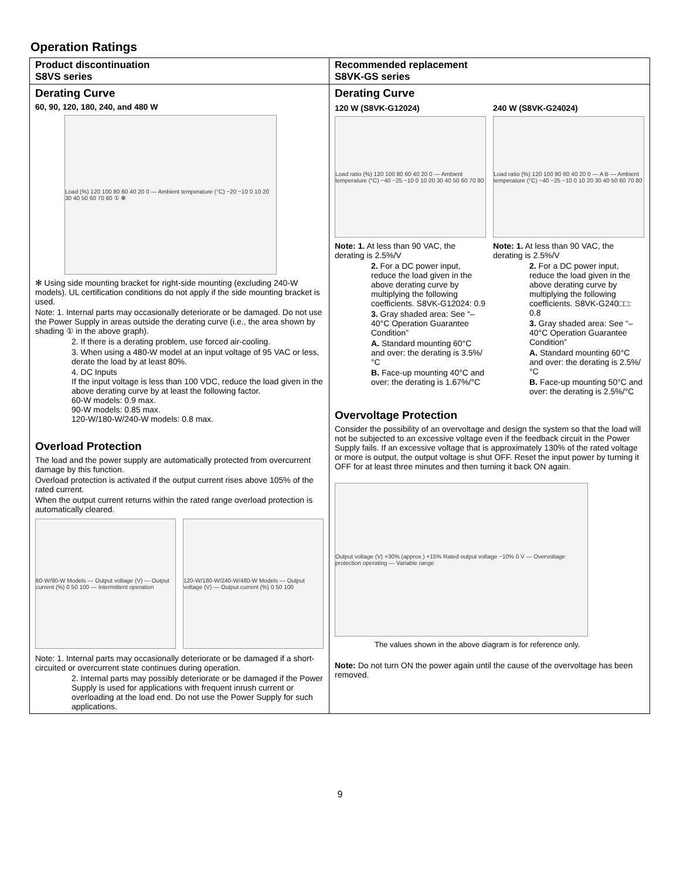Operation Ratings
| Product discontinuation S8VS series | Recommended replacement S8VK-GS series |
| --- | --- |
| Derating Curve 60, 90, 120, 180, 240, and 480 W Load (%) 120 100 80 60 40 20 0 — Ambient temperature (°C) −20 −10 0 10 20 30 40 50 60 70 80 ① ✻ ✻ Using side mounting bracket for right-side mounting (excluding 240-W models). UL certification conditions do not apply if the side mounting bracket is used. Note: 1. Internal parts may occasionally deteriorate or be damaged. Do not use the Power Supply in areas outside the derating curve (i.e., the area shown by shading ① in the above graph). 2. If there is a derating problem, use forced air-cooling. 3. When using a 480-W model at an input voltage of 95 VAC or less, derate the load by at least 80%. 4. DC Inputs If the input voltage is less than 100 VDC, reduce the load given in the above derating curve by at least the following factor. 60-W models: 0.9 max. 90-W models: 0.85 max. 120-W/180-W/240-W models: 0.8 max. Overload Protection The load and the power supply are automatically protected from overcurrent damage by this function. Overload protection is activated if the output current rises above 105% of the rated current. When the output current returns within the rated range overload protection is automatically cleared. 60-W/90-W Models — Output voltage (V) — Output current (%) 0 50 100 — Intermittent operation 120-W/180-W/240-W/480-W Models — Output voltage (V) — Output current (%) 0 50 100 Note: 1. Internal parts may occasionally deteriorate or be damaged if a short-circuited or overcurrent state continues during operation. 2. Internal parts may possibly deteriorate or be damaged if the Power Supply is used for applications with frequent inrush current or overloading at the load end. Do not use the Power Supply for such applications. | Derating Curve 120 W (S8VK-G12024) Load ratio (%) 120 100 80 60 40 20 0 — Ambient temperature (°C) −40 −25 −10 0 10 20 30 40 50 60 70 80 Note: 1. At less than 90 VAC, the derating is 2.5%/V 2. For a DC power input, reduce the load given in the above derating curve by multiplying the following coefficients. S8VK-G12024: 0.9 3. Gray shaded area: See “–40°C Operation Guarantee Condition” A. Standard mounting 60°C and over: the derating is 3.5%/°C B. Face-up mounting 40°C and over: the derating is 1.67%/°C 240 W (S8VK-G24024) Load ratio (%) 120 100 80 60 40 20 0 — A B — Ambient temperature (°C) −40 −25 −10 0 10 20 30 40 50 60 70 80 Note: 1. At less than 90 VAC, the derating is 2.5%/V 2. For a DC power input, reduce the load given in the above derating curve by multiplying the following coefficients. S8VK-G240□□: 0.8 3. Gray shaded area: See “–40°C Operation Guarantee Condition” A. Standard mounting 60°C and over: the derating is 2.5%/°C B. Face-up mounting 50°C and over: the derating is 2.5%/°C Overvoltage Protection Consider the possibility of an overvoltage and design the system so that the load will not be subjected to an excessive voltage even if the feedback circuit in the Power Supply fails. If an excessive voltage that is approximately 130% of the rated voltage or more is output, the output voltage is shut OFF. Reset the input power by turning it OFF for at least three minutes and then turning it back ON again. Output voltage (V) +30% (approx.) +15% Rated output voltage −10% 0 V — Overvoltage protection operating — Variable range The values shown in the above diagram is for reference only. Note: Do not turn ON the power again until the cause of the overvoltage has been removed. |
9